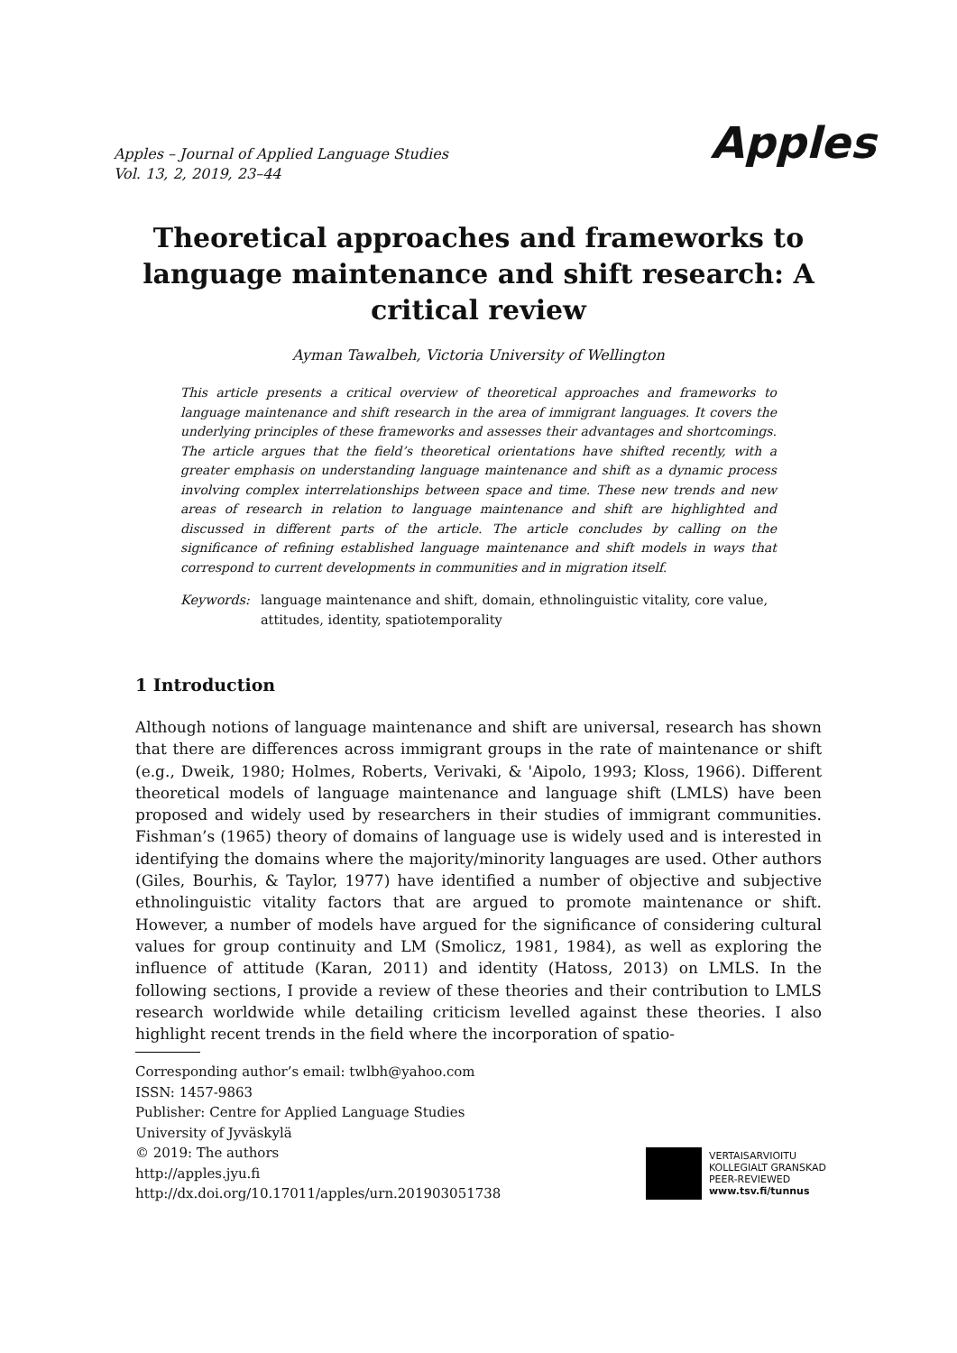Apples – Journal of Applied Language Studies
Vol. 13, 2, 2019, 23–44
Apples
Theoretical approaches and frameworks to language maintenance and shift research: A critical review
Ayman Tawalbeh, Victoria University of Wellington
This article presents a critical overview of theoretical approaches and frameworks to language maintenance and shift research in the area of immigrant languages. It covers the underlying principles of these frameworks and assesses their advantages and shortcomings. The article argues that the field’s theoretical orientations have shifted recently, with a greater emphasis on understanding language maintenance and shift as a dynamic process involving complex interrelationships between space and time. These new trends and new areas of research in relation to language maintenance and shift are highlighted and discussed in different parts of the article. The article concludes by calling on the significance of refining established language maintenance and shift models in ways that correspond to current developments in communities and in migration itself.
Keywords: language maintenance and shift, domain, ethnolinguistic vitality, core value, attitudes, identity, spatiotemporality
1 Introduction
Although notions of language maintenance and shift are universal, research has shown that there are differences across immigrant groups in the rate of maintenance or shift (e.g., Dweik, 1980; Holmes, Roberts, Verivaki, & 'Aipolo, 1993; Kloss, 1966). Different theoretical models of language maintenance and language shift (LMLS) have been proposed and widely used by researchers in their studies of immigrant communities. Fishman’s (1965) theory of domains of language use is widely used and is interested in identifying the domains where the majority/minority languages are used. Other authors (Giles, Bourhis, & Taylor, 1977) have identified a number of objective and subjective ethnolinguistic vitality factors that are argued to promote maintenance or shift. However, a number of models have argued for the significance of considering cultural values for group continuity and LM (Smolicz, 1981, 1984), as well as exploring the influence of attitude (Karan, 2011) and identity (Hatoss, 2013) on LMLS. In the following sections, I provide a review of these theories and their contribution to LMLS research worldwide while detailing criticism levelled against these theories. I also highlight recent trends in the field where the incorporation of spatio-
Corresponding author’s email: twlbh@yahoo.com
ISSN: 1457-9863
Publisher: Centre for Applied Language Studies
University of Jyväskylä
© 2019: The authors
http://apples.jyu.fi
http://dx.doi.org/10.17011/apples/urn.201903051738
VERTAISARVIOITU
KOLLEGIALT GRANSKAD
PEER-REVIEWED
www.tsv.fi/tunnus